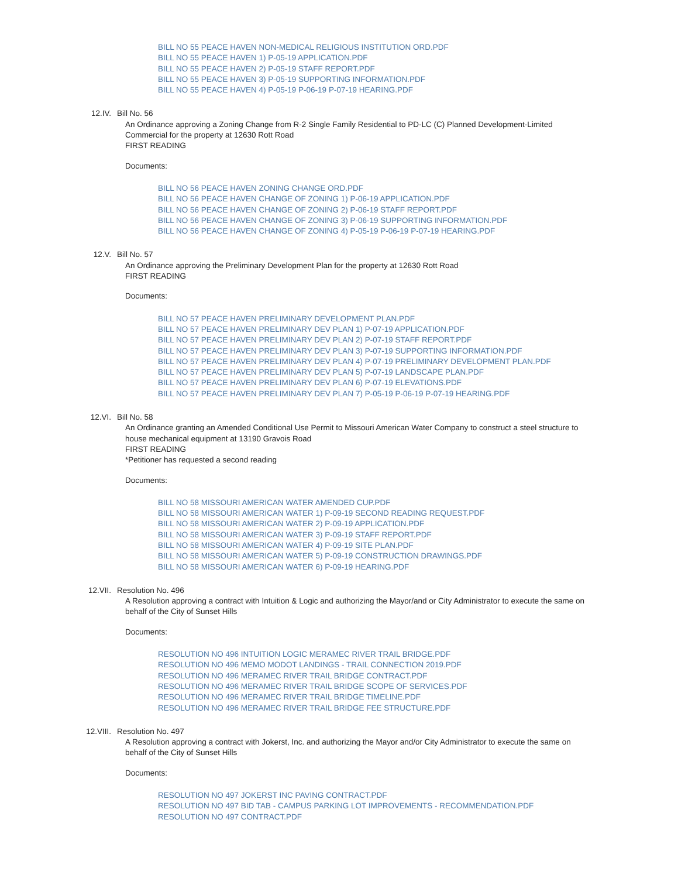BILL NO 55 PEACE HAVEN NON-MEDICAL RELIGIOUS INSTITUTION ORD.PDF
BILL NO 55 PEACE HAVEN 1) P-05-19 APPLICATION.PDF
BILL NO 55 PEACE HAVEN 2) P-05-19 STAFF REPORT.PDF
BILL NO 55 PEACE HAVEN 3) P-05-19 SUPPORTING INFORMATION.PDF
BILL NO 55 PEACE HAVEN 4) P-05-19 P-06-19 P-07-19 HEARING.PDF
12.IV. Bill No. 56
An Ordinance approving a Zoning Change from R-2 Single Family Residential to PD-LC (C) Planned Development-Limited Commercial for the property at 12630 Rott Road
FIRST READING
Documents:
BILL NO 56 PEACE HAVEN ZONING CHANGE ORD.PDF
BILL NO 56 PEACE HAVEN CHANGE OF ZONING 1) P-06-19 APPLICATION.PDF
BILL NO 56 PEACE HAVEN CHANGE OF ZONING 2) P-06-19 STAFF REPORT.PDF
BILL NO 56 PEACE HAVEN CHANGE OF ZONING 3) P-06-19 SUPPORTING INFORMATION.PDF
BILL NO 56 PEACE HAVEN CHANGE OF ZONING 4) P-05-19 P-06-19 P-07-19 HEARING.PDF
12.V. Bill No. 57
An Ordinance approving the Preliminary Development Plan for the property at 12630 Rott Road
FIRST READING
Documents:
BILL NO 57 PEACE HAVEN PRELIMINARY DEVELOPMENT PLAN.PDF
BILL NO 57 PEACE HAVEN PRELIMINARY DEV PLAN 1) P-07-19 APPLICATION.PDF
BILL NO 57 PEACE HAVEN PRELIMINARY DEV PLAN 2) P-07-19 STAFF REPORT.PDF
BILL NO 57 PEACE HAVEN PRELIMINARY DEV PLAN 3) P-07-19 SUPPORTING INFORMATION.PDF
BILL NO 57 PEACE HAVEN PRELIMINARY DEV PLAN 4) P-07-19 PRELIMINARY DEVELOPMENT PLAN.PDF
BILL NO 57 PEACE HAVEN PRELIMINARY DEV PLAN 5) P-07-19 LANDSCAPE PLAN.PDF
BILL NO 57 PEACE HAVEN PRELIMINARY DEV PLAN 6) P-07-19 ELEVATIONS.PDF
BILL NO 57 PEACE HAVEN PRELIMINARY DEV PLAN 7) P-05-19 P-06-19 P-07-19 HEARING.PDF
12.VI. Bill No. 58
An Ordinance granting an Amended Conditional Use Permit to Missouri American Water Company to construct a steel structure to house mechanical equipment at 13190 Gravois Road
FIRST READING
*Petitioner has requested a second reading
Documents:
BILL NO 58 MISSOURI AMERICAN WATER AMENDED CUP.PDF
BILL NO 58 MISSOURI AMERICAN WATER 1) P-09-19 SECOND READING REQUEST.PDF
BILL NO 58 MISSOURI AMERICAN WATER 2) P-09-19 APPLICATION.PDF
BILL NO 58 MISSOURI AMERICAN WATER 3) P-09-19 STAFF REPORT.PDF
BILL NO 58 MISSOURI AMERICAN WATER 4) P-09-19 SITE PLAN.PDF
BILL NO 58 MISSOURI AMERICAN WATER 5) P-09-19 CONSTRUCTION DRAWINGS.PDF
BILL NO 58 MISSOURI AMERICAN WATER 6) P-09-19 HEARING.PDF
12.VII. Resolution No. 496
A Resolution approving a contract with Intuition & Logic and authorizing the Mayor/and or City Administrator to execute the same on behalf of the City of Sunset Hills
Documents:
RESOLUTION NO 496 INTUITION LOGIC MERAMEC RIVER TRAIL BRIDGE.PDF
RESOLUTION NO 496 MEMO MODOT LANDINGS - TRAIL CONNECTION 2019.PDF
RESOLUTION NO 496 MERAMEC RIVER TRAIL BRIDGE CONTRACT.PDF
RESOLUTION NO 496 MERAMEC RIVER TRAIL BRIDGE SCOPE OF SERVICES.PDF
RESOLUTION NO 496 MERAMEC RIVER TRAIL BRIDGE TIMELINE.PDF
RESOLUTION NO 496 MERAMEC RIVER TRAIL BRIDGE FEE STRUCTURE.PDF
12.VIII. Resolution No. 497
A Resolution approving a contract with Jokerst, Inc. and authorizing the Mayor and/or City Administrator to execute the same on behalf of the City of Sunset Hills
Documents:
RESOLUTION NO 497 JOKERST INC PAVING CONTRACT.PDF
RESOLUTION NO 497 BID TAB - CAMPUS PARKING LOT IMPROVEMENTS - RECOMMENDATION.PDF
RESOLUTION NO 497 CONTRACT.PDF